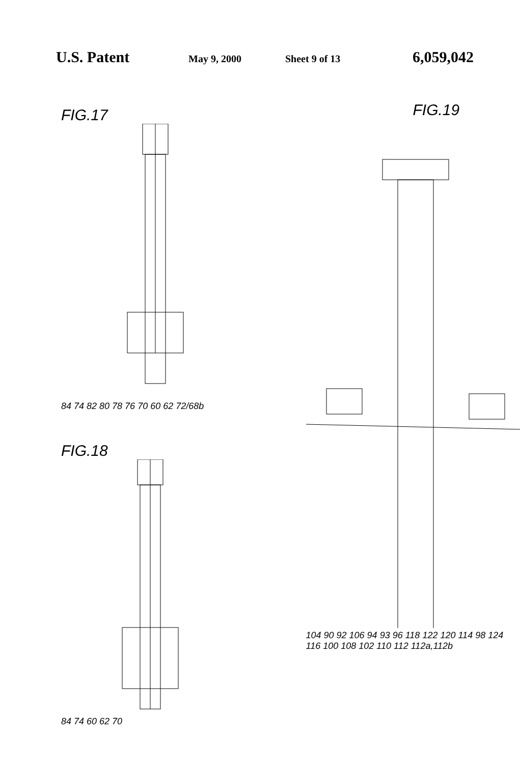U.S. Patent May 9, 2000 Sheet 9 of 13 6,059,042
FIG.17
84 74 82 80 78 76 70 60 62 72/68b
FIG.18
84 74 60 62 70
FIG.19
104 90 92 106 94 93 96 118 122 120 114 98 124 116 100 108 102 110 112 112a,112b